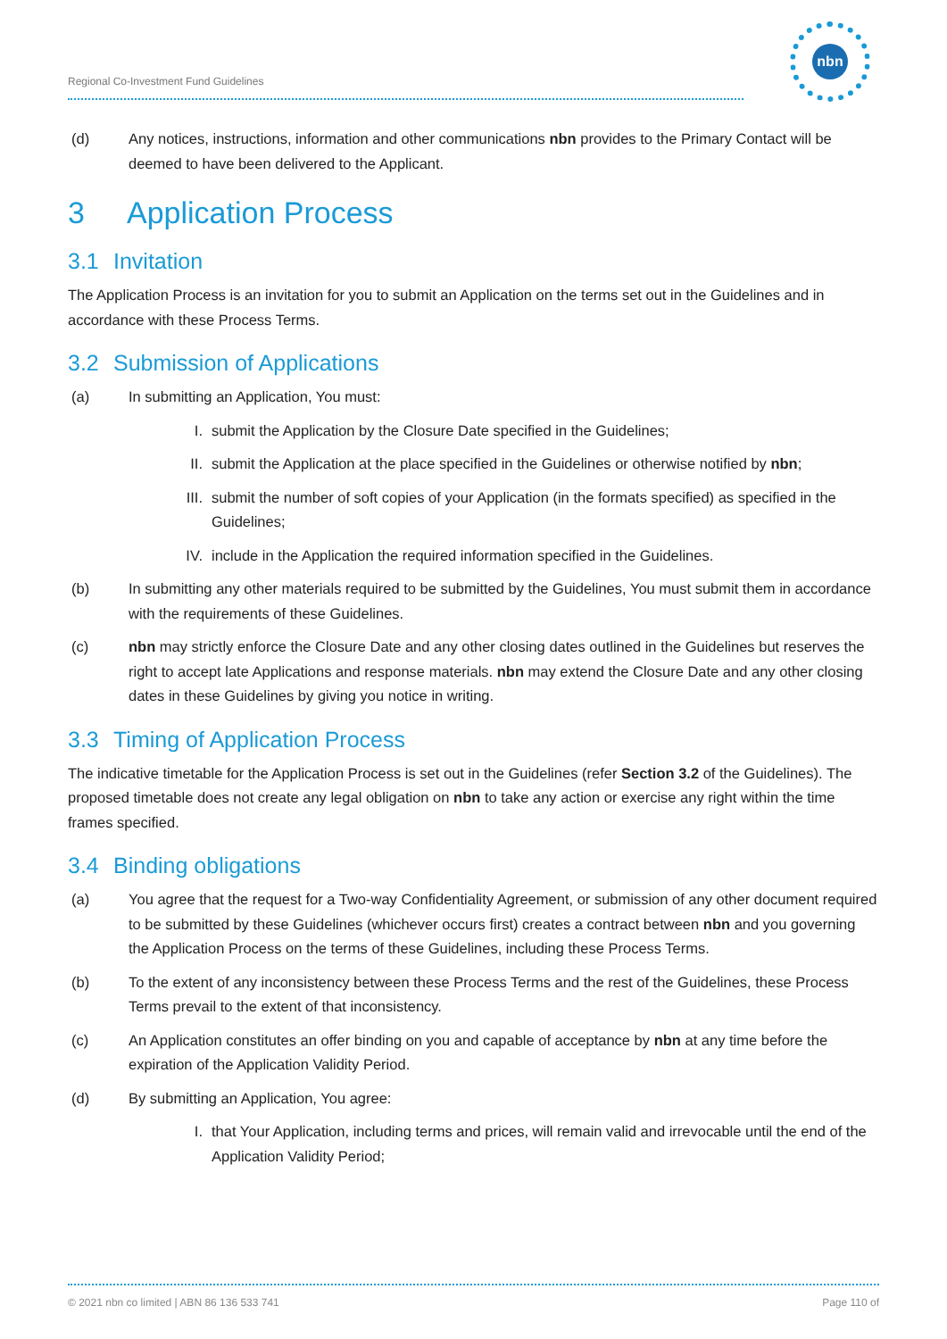Regional Co-Investment Fund Guidelines
nbn
(d) Any notices, instructions, information and other communications nbn provides to the Primary Contact will be deemed to have been delivered to the Applicant.
3 Application Process
3.1 Invitation
The Application Process is an invitation for you to submit an Application on the terms set out in the Guidelines and in accordance with these Process Terms.
3.2 Submission of Applications
(a) In submitting an Application, You must:
I. submit the Application by the Closure Date specified in the Guidelines;
II. submit the Application at the place specified in the Guidelines or otherwise notified by nbn;
III. submit the number of soft copies of your Application (in the formats specified) as specified in the Guidelines;
IV. include in the Application the required information specified in the Guidelines.
(b) In submitting any other materials required to be submitted by the Guidelines, You must submit them in accordance with the requirements of these Guidelines.
(c) nbn may strictly enforce the Closure Date and any other closing dates outlined in the Guidelines but reserves the right to accept late Applications and response materials. nbn may extend the Closure Date and any other closing dates in these Guidelines by giving you notice in writing.
3.3 Timing of Application Process
The indicative timetable for the Application Process is set out in the Guidelines (refer Section 3.2 of the Guidelines). The proposed timetable does not create any legal obligation on nbn to take any action or exercise any right within the time frames specified.
3.4 Binding obligations
(a) You agree that the request for a Two-way Confidentiality Agreement, or submission of any other document required to be submitted by these Guidelines (whichever occurs first) creates a contract between nbn and you governing the Application Process on the terms of these Guidelines, including these Process Terms.
(b) To the extent of any inconsistency between these Process Terms and the rest of the Guidelines, these Process Terms prevail to the extent of that inconsistency.
(c) An Application constitutes an offer binding on you and capable of acceptance by nbn at any time before the expiration of the Application Validity Period.
(d) By submitting an Application, You agree:
I. that Your Application, including terms and prices, will remain valid and irrevocable until the end of the Application Validity Period;
© 2021 nbn co limited | ABN 86 136 533 741 Page 110 of